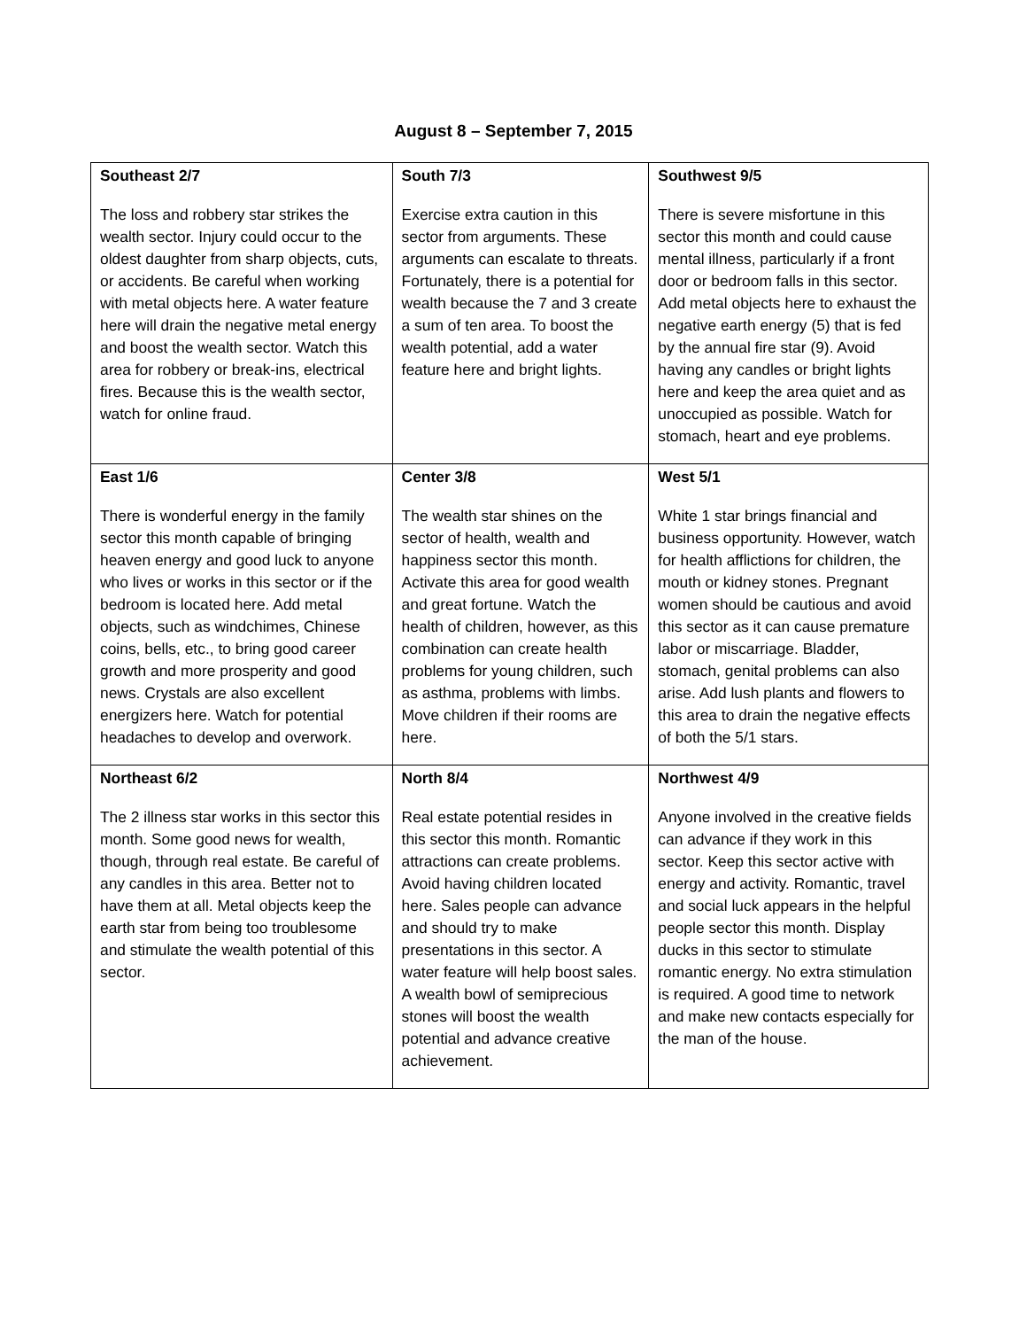August 8 – September 7, 2015
| Southeast 2/7 The loss and robbery star strikes the wealth sector. Injury could occur to the oldest daughter from sharp objects, cuts, or accidents. Be careful when working with metal objects here. A water feature here will drain the negative metal energy and boost the wealth sector. Watch this area for robbery or break-ins, electrical fires. Because this is the wealth sector, watch for online fraud. | South 7/3 Exercise extra caution in this sector from arguments. These arguments can escalate to threats. Fortunately, there is a potential for wealth because the 7 and 3 create a sum of ten area. To boost the wealth potential, add a water feature here and bright lights. | Southwest 9/5 There is severe misfortune in this sector this month and could cause mental illness, particularly if a front door or bedroom falls in this sector. Add metal objects here to exhaust the negative earth energy (5) that is fed by the annual fire star (9). Avoid having any candles or bright lights here and keep the area quiet and as unoccupied as possible. Watch for stomach, heart and eye problems. |
| East 1/6 There is wonderful energy in the family sector this month capable of bringing heaven energy and good luck to anyone who lives or works in this sector or if the bedroom is located here. Add metal objects, such as windchimes, Chinese coins, bells, etc., to bring good career growth and more prosperity and good news. Crystals are also excellent energizers here. Watch for potential headaches to develop and overwork. | Center 3/8 The wealth star shines on the sector of health, wealth and happiness sector this month. Activate this area for good wealth and great fortune. Watch the health of children, however, as this combination can create health problems for young children, such as asthma, problems with limbs. Move children if their rooms are here. | West 5/1 White 1 star brings financial and business opportunity. However, watch for health afflictions for children, the mouth or kidney stones. Pregnant women should be cautious and avoid this sector as it can cause premature labor or miscarriage. Bladder, stomach, genital problems can also arise. Add lush plants and flowers to this area to drain the negative effects of both the 5/1 stars. |
| Northeast 6/2 The 2 illness star works in this sector this month. Some good news for wealth, though, through real estate. Be careful of any candles in this area. Better not to have them at all. Metal objects keep the earth star from being too troublesome and stimulate the wealth potential of this sector. | North 8/4 Real estate potential resides in this sector this month. Romantic attractions can create problems. Avoid having children located here. Sales people can advance and should try to make presentations in this sector. A water feature will help boost sales. A wealth bowl of semiprecious stones will boost the wealth potential and advance creative achievement. | Northwest 4/9 Anyone involved in the creative fields can advance if they work in this sector. Keep this sector active with energy and activity. Romantic, travel and social luck appears in the helpful people sector this month. Display ducks in this sector to stimulate romantic energy. No extra stimulation is required. A good time to network and make new contacts especially for the man of the house. |